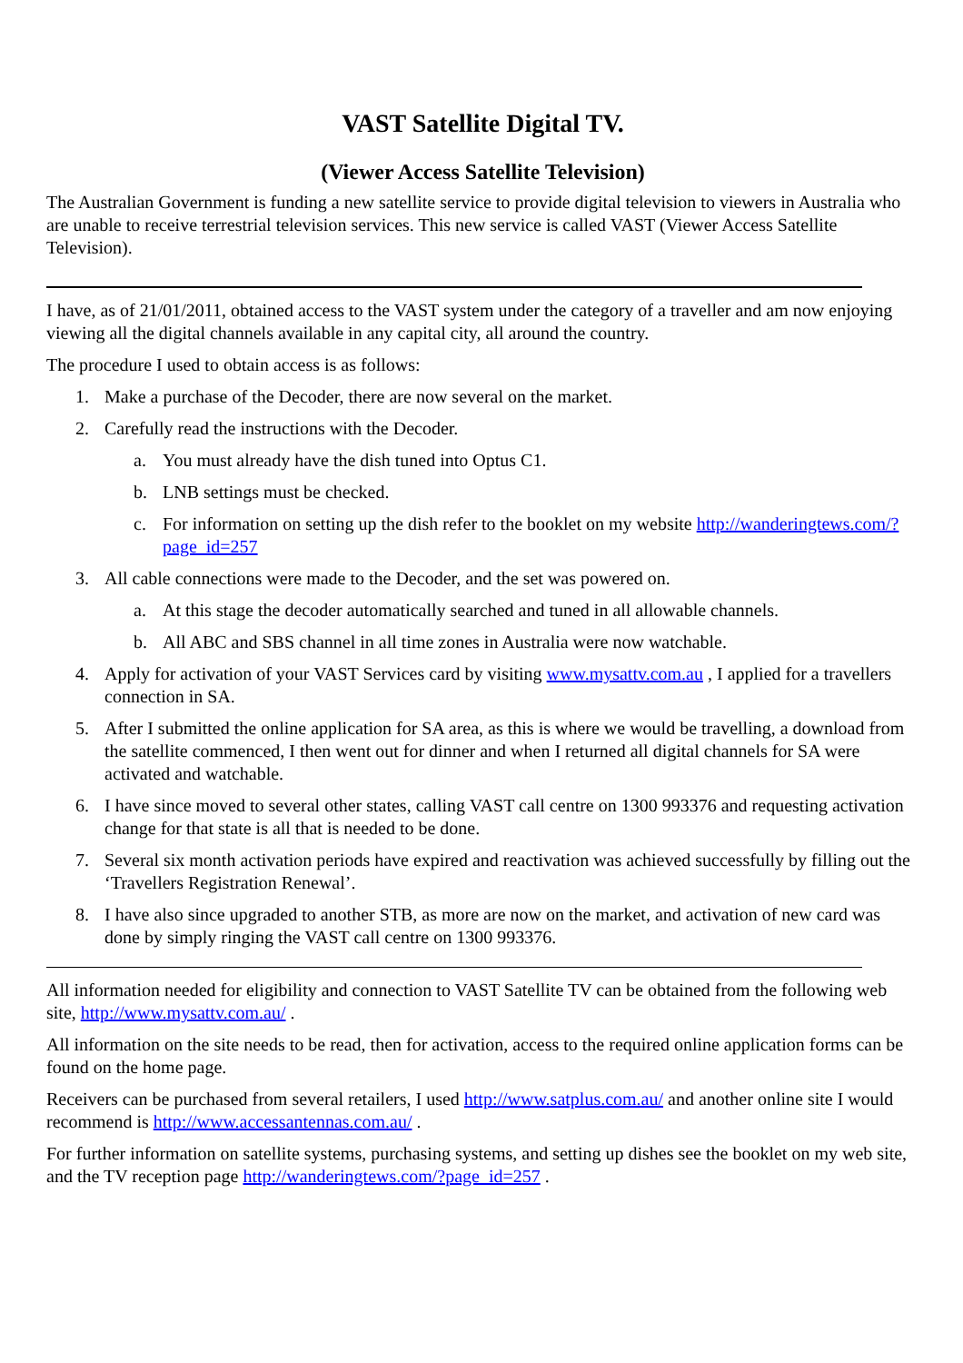VAST Satellite Digital TV.
(Viewer Access Satellite Television)
The Australian Government is funding a new satellite service to provide digital television to viewers in Australia who are unable to receive terrestrial television services. This new service is called VAST (Viewer Access Satellite Television).
I have, as of 21/01/2011, obtained access to the VAST system under the category of a traveller and am now enjoying viewing all the digital channels available in any capital city, all around the country.
The procedure I used to obtain access is as follows:
1. Make a purchase of the Decoder, there are now several on the market.
2. Carefully read the instructions with the Decoder.
a. You must already have the dish tuned into Optus C1.
b. LNB settings must be checked.
c. For information on setting up the dish refer to the booklet on my website http://wanderingtews.com/?page_id=257
3. All cable connections were made to the Decoder, and the set was powered on.
a. At this stage the decoder automatically searched and tuned in all allowable channels.
b. All ABC and SBS channel in all time zones in Australia were now watchable.
4. Apply for activation of your VAST Services card by visiting www.mysattv.com.au , I applied for a travellers connection in SA.
5. After I submitted the online application for SA area, as this is where we would be travelling, a download from the satellite commenced, I then went out for dinner and when I returned all digital channels for SA were activated and watchable.
6. I have since moved to several other states, calling VAST call centre on 1300 993376 and requesting activation change for that state is all that is needed to be done.
7. Several six month activation periods have expired and reactivation was achieved successfully by filling out the ‘Travellers Registration Renewal’.
8. I have also since upgraded to another STB, as more are now on the market, and activation of new card was done by simply ringing the VAST call centre on 1300 993376.
All information needed for eligibility and connection to VAST Satellite TV can be obtained from the following web site, http://www.mysattv.com.au/ .
All information on the site needs to be read, then for activation, access to the required online application forms can be found on the home page.
Receivers can be purchased from several retailers, I used http://www.satplus.com.au/ and another online site I would recommend is http://www.accessantennas.com.au/ .
For further information on satellite systems, purchasing systems, and setting up dishes see the booklet on my web site, and the TV reception page http://wanderingtews.com/?page_id=257 .